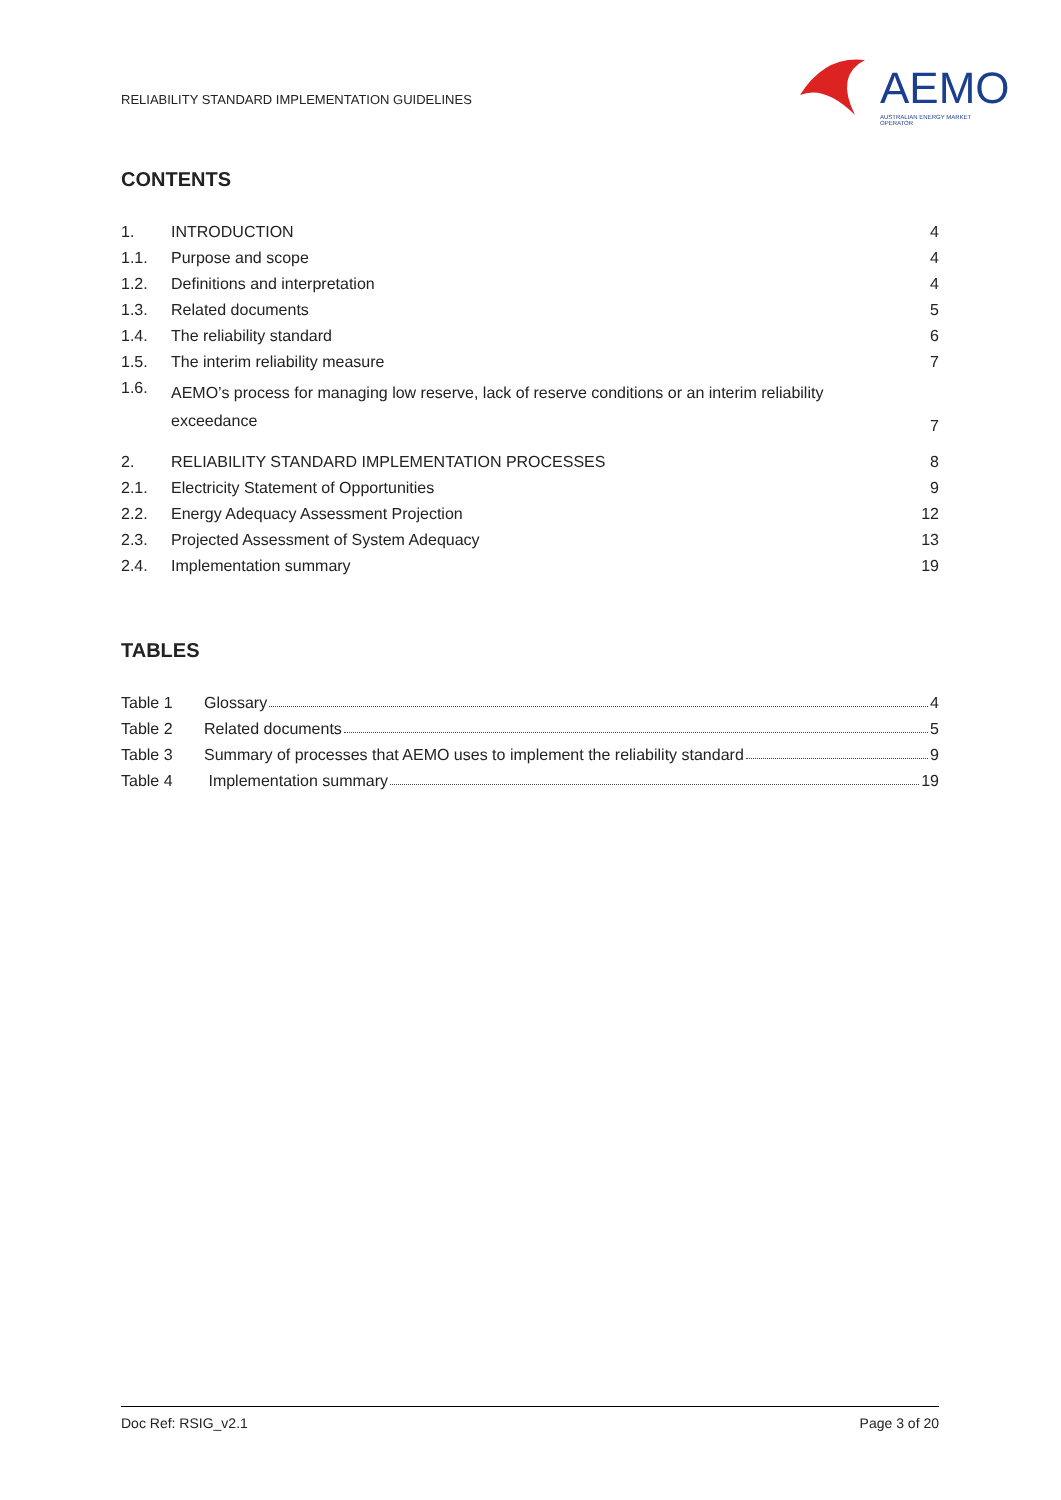RELIABILITY STANDARD IMPLEMENTATION GUIDELINES
AEMO
AUSTRALIAN ENERGY MARKET OPERATOR
CONTENTS
| 1. | INTRODUCTION | 4 |
| 1.1. | Purpose and scope | 4 |
| 1.2. | Definitions and interpretation | 4 |
| 1.3. | Related documents | 5 |
| 1.4. | The reliability standard | 6 |
| 1.5. | The interim reliability measure | 7 |
| 1.6. | AEMO’s process for managing low reserve, lack of reserve conditions or an interim reliability exceedance | 7 |
| 2. | RELIABILITY STANDARD IMPLEMENTATION PROCESSES | 8 |
| 2.1. | Electricity Statement of Opportunities | 9 |
| 2.2. | Energy Adequacy Assessment Projection | 12 |
| 2.3. | Projected Assessment of System Adequacy | 13 |
| 2.4. | Implementation summary | 19 |
TABLES
| Table 1 | Glossary 4 |
| Table 2 | Related documents 5 |
| Table 3 | Summary of processes that AEMO uses to implement the reliability standard 9 |
| Table 4 | Implementation summary 19 |
Doc Ref: RSIG_v2.1 Page 3 of 20